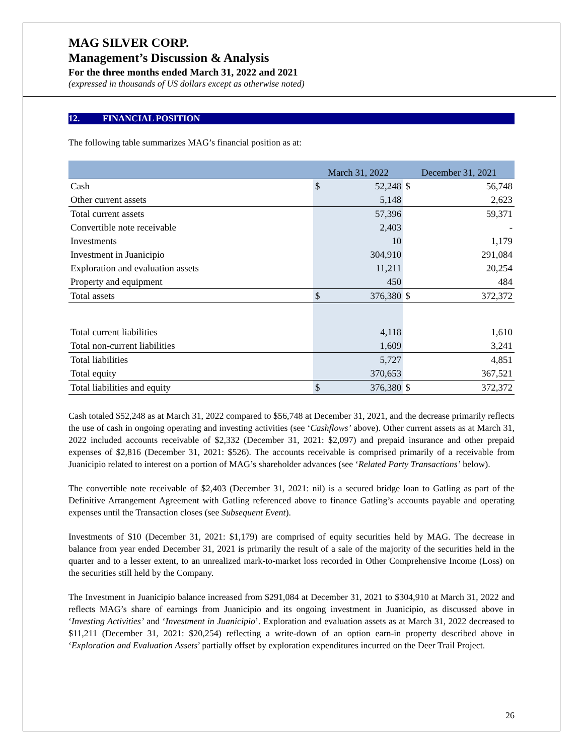MAG SILVER CORP.
Management’s Discussion & Analysis
For the three months ended March 31, 2022 and 2021
(expressed in thousands of US dollars except as otherwise noted)
12. FINANCIAL POSITION
The following table summarizes MAG’s financial position as at:
| | March 31, 2022 | | December 31, 2021 | |
| --- | --- | --- | --- | --- |
| Cash | $ | 52,248 | $ | 56,748 |
| Other current assets | | 5,148 | | 2,623 |
| Total current assets | | 57,396 | | 59,371 |
| Convertible note receivable | | 2,403 | | - |
| Investments | | 10 | | 1,179 |
| Investment in Juanicipio | | 304,910 | | 291,084 |
| Exploration and evaluation assets | | 11,211 | | 20,254 |
| Property and equipment | | 450 | | 484 |
| Total assets | $ | 376,380 | $ | 372,372 |
| Total current liabilities | | 4,118 | | 1,610 |
| Total non-current liabilities | | 1,609 | | 3,241 |
| Total liabilities | | 5,727 | | 4,851 |
| Total equity | | 370,653 | | 367,521 |
| Total liabilities and equity | $ | 376,380 | $ | 372,372 |
Cash totaled $52,248 as at March 31, 2022 compared to $56,748 at December 31, 2021, and the decrease primarily reflects the use of cash in ongoing operating and investing activities (see ‘Cashflows’ above). Other current assets as at March 31, 2022 included accounts receivable of $2,332 (December 31, 2021: $2,097) and prepaid insurance and other prepaid expenses of $2,816 (December 31, 2021: $526). The accounts receivable is comprised primarily of a receivable from Juanicipio related to interest on a portion of MAG’s shareholder advances (see ‘Related Party Transactions’ below).
The convertible note receivable of $2,403 (December 31, 2021: nil) is a secured bridge loan to Gatling as part of the Definitive Arrangement Agreement with Gatling referenced above to finance Gatling’s accounts payable and operating expenses until the Transaction closes (see Subsequent Event).
Investments of $10 (December 31, 2021: $1,179) are comprised of equity securities held by MAG. The decrease in balance from year ended December 31, 2021 is primarily the result of a sale of the majority of the securities held in the quarter and to a lesser extent, to an unrealized mark-to-market loss recorded in Other Comprehensive Income (Loss) on the securities still held by the Company.
The Investment in Juanicipio balance increased from $291,084 at December 31, 2021 to $304,910 at March 31, 2022 and reflects MAG’s share of earnings from Juanicipio and its ongoing investment in Juanicipio, as discussed above in ‘Investing Activities’ and ‘Investment in Juanicipio’. Exploration and evaluation assets as at March 31, 2022 decreased to $11,211 (December 31, 2021: $20,254) reflecting a write-down of an option earn-in property described above in ‘Exploration and Evaluation Assets’ partially offset by exploration expenditures incurred on the Deer Trail Project.
26